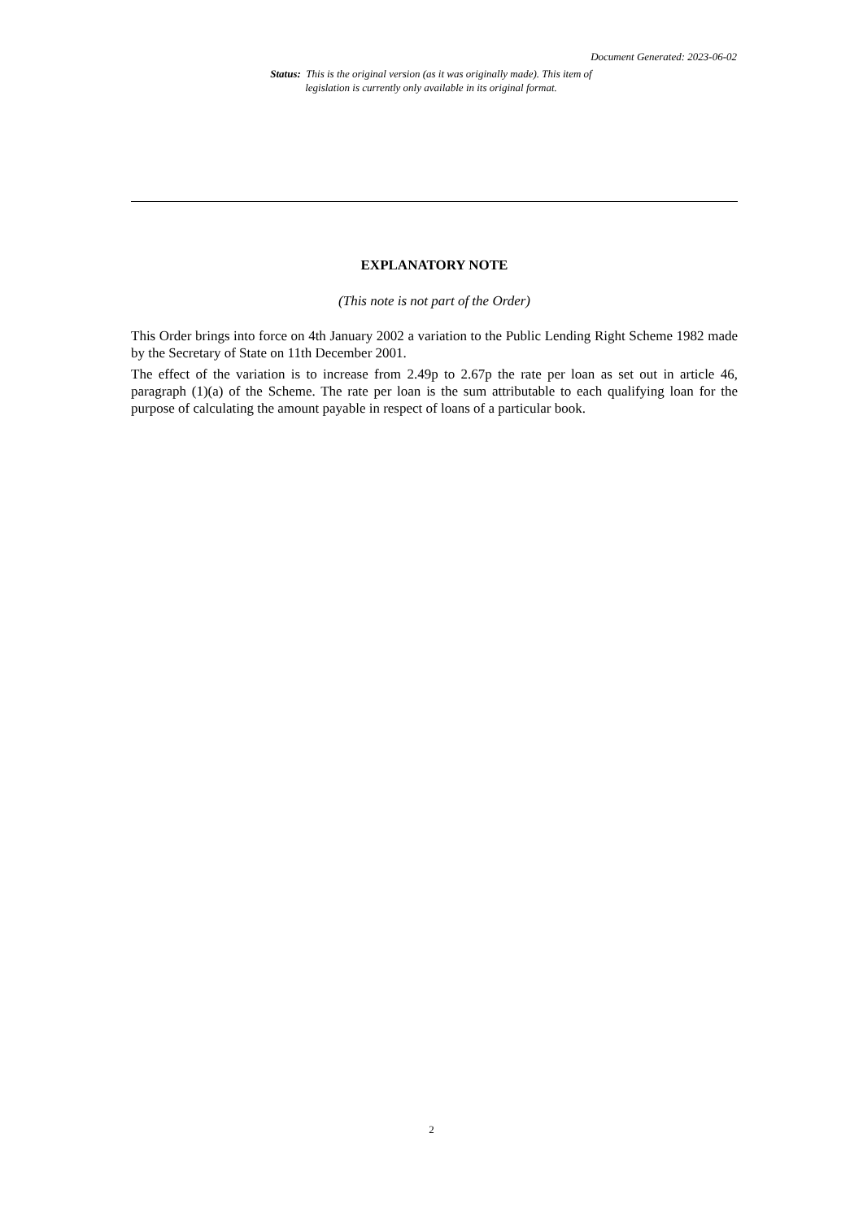Document Generated: 2023-06-02
Status: This is the original version (as it was originally made). This item of legislation is currently only available in its original format.
EXPLANATORY NOTE
(This note is not part of the Order)
This Order brings into force on 4th January 2002 a variation to the Public Lending Right Scheme 1982 made by the Secretary of State on 11th December 2001.
The effect of the variation is to increase from 2.49p to 2.67p the rate per loan as set out in article 46, paragraph (1)(a) of the Scheme. The rate per loan is the sum attributable to each qualifying loan for the purpose of calculating the amount payable in respect of loans of a particular book.
2